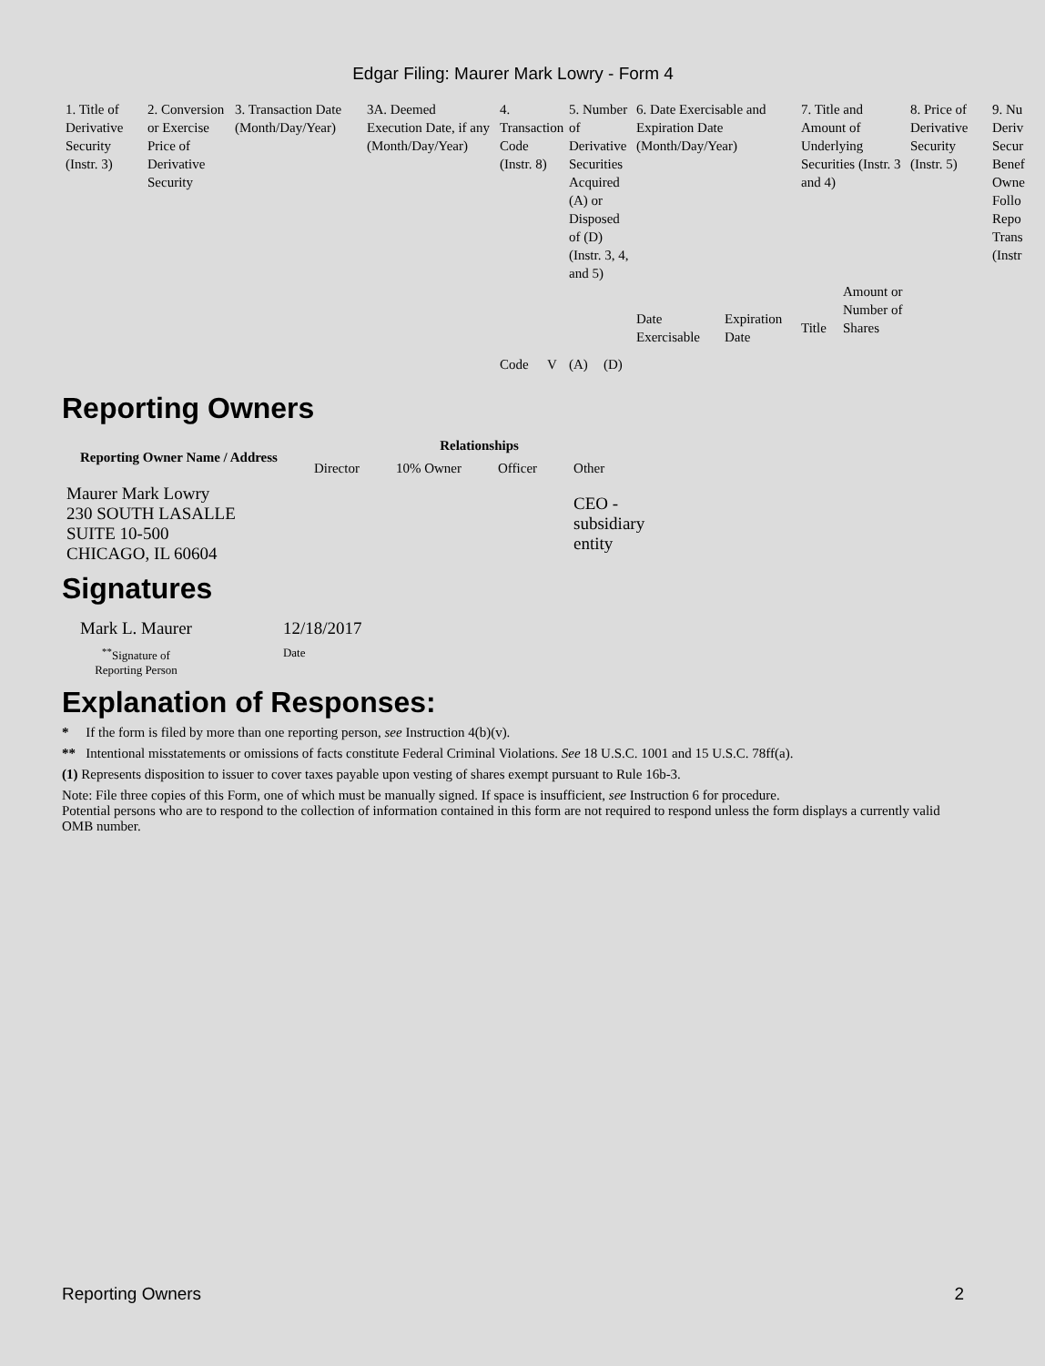Edgar Filing: Maurer Mark Lowry - Form 4
| 1. Title of Derivative Security (Instr. 3) | 2. Conversion or Exercise Price of Derivative Security | 3. Transaction Date (Month/Day/Year) | 3A. Deemed Execution Date, if any (Month/Day/Year) | 4. Transaction Code (Instr. 8) | | 5. Number of Derivative Securities Acquired (A) or Disposed of (D) (Instr. 3, 4, and 5) | | 6. Date Exercisable and Expiration Date (Month/Day/Year) | | 7. Title and Amount of Underlying Securities (Instr. 3 and 4) | | 8. Price of Derivative Security (Instr. 5) | 9. Nu Deriv Secur Benef Owne Follo Repo Trans (Instr |
| --- | --- | --- | --- | --- | --- | --- | --- | --- | --- | --- | --- | --- | --- |
| | | | | Code | V | (A) | (D) | Date Exercisable | Expiration Date | Title | Amount or Number of Shares | | |
Reporting Owners
| Reporting Owner Name / Address | Relationships | | | |
| --- | --- | --- | --- | --- |
| | Director | 10% Owner | Officer | Other |
| Maurer Mark Lowry 230 SOUTH LASALLE SUITE 10-500 CHICAGO, IL 60604 | | | | CEO - subsidiary entity |
Signatures
| Mark L. Maurer | 12/18/2017 |
| <sup>**</sup> Signature of Reporting Person | Date |
Explanation of Responses:
* If the form is filed by more than one reporting person, see Instruction 4(b)(v).
** Intentional misstatements or omissions of facts constitute Federal Criminal Violations. See 18 U.S.C. 1001 and 15 U.S.C. 78ff(a).
(1) Represents disposition to issuer to cover taxes payable upon vesting of shares exempt pursuant to Rule 16b-3.
Note: File three copies of this Form, one of which must be manually signed. If space is insufficient, see Instruction 6 for procedure.
Potential persons who are to respond to the collection of information contained in this form are not required to respond unless the form displays a currently valid OMB number.
Reporting Owners 2